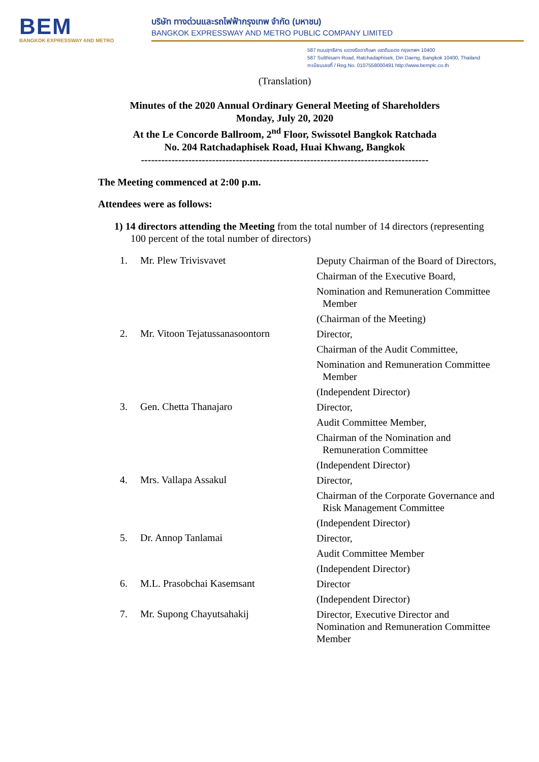BEM
BANGKOK EXPRESSWAY AND METRO
บริษัท ทางด่วนและรถไฟฟ้ากรุงเทพ จำกัด (มหาชน)
BANGKOK EXPRESSWAY AND METRO PUBLIC COMPANY LIMITED
587 ถนนสุทธิสาร แขวงรัชดาภิเษก เขตดินแดง กรุงเทพฯ 10400
587 Sutthisarn Road, Ratchadaphisek, Din Daeng, Bangkok 10400, Thailand
ทะเบียนเลขที่ / Reg.No. 0107558000491 http://www.bemplc.co.th
(Translation)
Minutes of the 2020 Annual Ordinary General Meeting of Shareholders
Monday, July 20, 2020
At the Le Concorde Ballroom, 2<sup>nd</sup> Floor, Swissotel Bangkok Ratchada
No. 204 Ratchadaphisek Road, Huai Khwang, Bangkok
-------------------------------------------------------------------------------------
The Meeting commenced at 2:00 p.m.
Attendees were as follows:
1) 14 directors attending the Meeting from the total number of 14 directors (representing 100 percent of the total number of directors)
1. Mr. Plew Trivisvavet
Deputy Chairman of the Board of Directors,
Chairman of the Executive Board,
Nomination and Remuneration Committee Member
(Chairman of the Meeting)
2. Mr. Vitoon Tejatussanasoontorn
Director,
Chairman of the Audit Committee,
Nomination and Remuneration Committee Member
(Independent Director)
3. Gen. Chetta Thanajaro
Director,
Audit Committee Member,
Chairman of the Nomination and Remuneration Committee
(Independent Director)
4. Mrs. Vallapa Assakul
Director,
Chairman of the Corporate Governance and Risk Management Committee
(Independent Director)
5. Dr. Annop Tanlamai
Director,
Audit Committee Member
(Independent Director)
6. M.L. Prasobchai Kasemsant
Director
(Independent Director)
7. Mr. Supong Chayutsahakij
Director, Executive Director and Nomination and Remuneration Committee Member